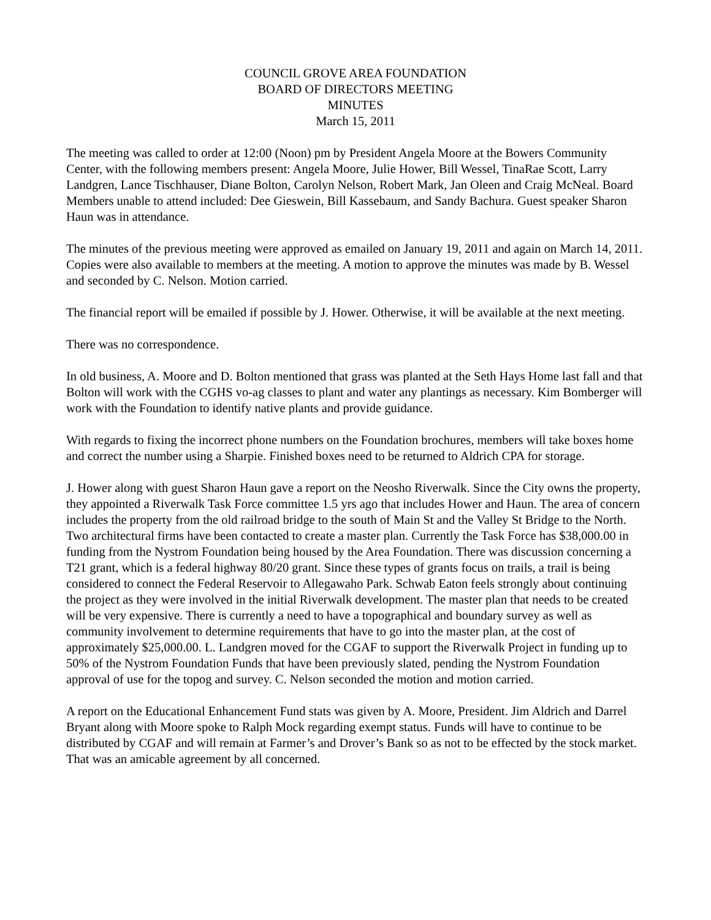COUNCIL GROVE AREA FOUNDATION
BOARD OF DIRECTORS MEETING
MINUTES
March 15, 2011
The meeting was called to order at 12:00 (Noon) pm by President Angela Moore at the Bowers Community Center, with the following members present: Angela Moore, Julie Hower, Bill Wessel, TinaRae Scott, Larry Landgren, Lance Tischhauser, Diane Bolton, Carolyn Nelson, Robert Mark, Jan Oleen and Craig McNeal. Board Members unable to attend included: Dee Gieswein, Bill Kassebaum, and Sandy Bachura. Guest speaker Sharon Haun was in attendance.
The minutes of the previous meeting were approved as emailed on January 19, 2011 and again on March 14, 2011. Copies were also available to members at the meeting. A motion to approve the minutes was made by B. Wessel and seconded by C. Nelson. Motion carried.
The financial report will be emailed if possible by J. Hower. Otherwise, it will be available at the next meeting.
There was no correspondence.
In old business, A. Moore and D. Bolton mentioned that grass was planted at the Seth Hays Home last fall and that Bolton will work with the CGHS vo-ag classes to plant and water any plantings as necessary. Kim Bomberger will work with the Foundation to identify native plants and provide guidance.
With regards to fixing the incorrect phone numbers on the Foundation brochures, members will take boxes home and correct the number using a Sharpie. Finished boxes need to be returned to Aldrich CPA for storage.
J. Hower along with guest Sharon Haun gave a report on the Neosho Riverwalk. Since the City owns the property, they appointed a Riverwalk Task Force committee 1.5 yrs ago that includes Hower and Haun. The area of concern includes the property from the old railroad bridge to the south of Main St and the Valley St Bridge to the North. Two architectural firms have been contacted to create a master plan. Currently the Task Force has $38,000.00 in funding from the Nystrom Foundation being housed by the Area Foundation. There was discussion concerning a T21 grant, which is a federal highway 80/20 grant. Since these types of grants focus on trails, a trail is being considered to connect the Federal Reservoir to Allegawaho Park. Schwab Eaton feels strongly about continuing the project as they were involved in the initial Riverwalk development. The master plan that needs to be created will be very expensive. There is currently a need to have a topographical and boundary survey as well as community involvement to determine requirements that have to go into the master plan, at the cost of approximately $25,000.00. L. Landgren moved for the CGAF to support the Riverwalk Project in funding up to 50% of the Nystrom Foundation Funds that have been previously slated, pending the Nystrom Foundation approval of use for the topog and survey. C. Nelson seconded the motion and motion carried.
A report on the Educational Enhancement Fund stats was given by A. Moore, President. Jim Aldrich and Darrel Bryant along with Moore spoke to Ralph Mock regarding exempt status. Funds will have to continue to be distributed by CGAF and will remain at Farmer’s and Drover’s Bank so as not to be effected by the stock market. That was an amicable agreement by all concerned.